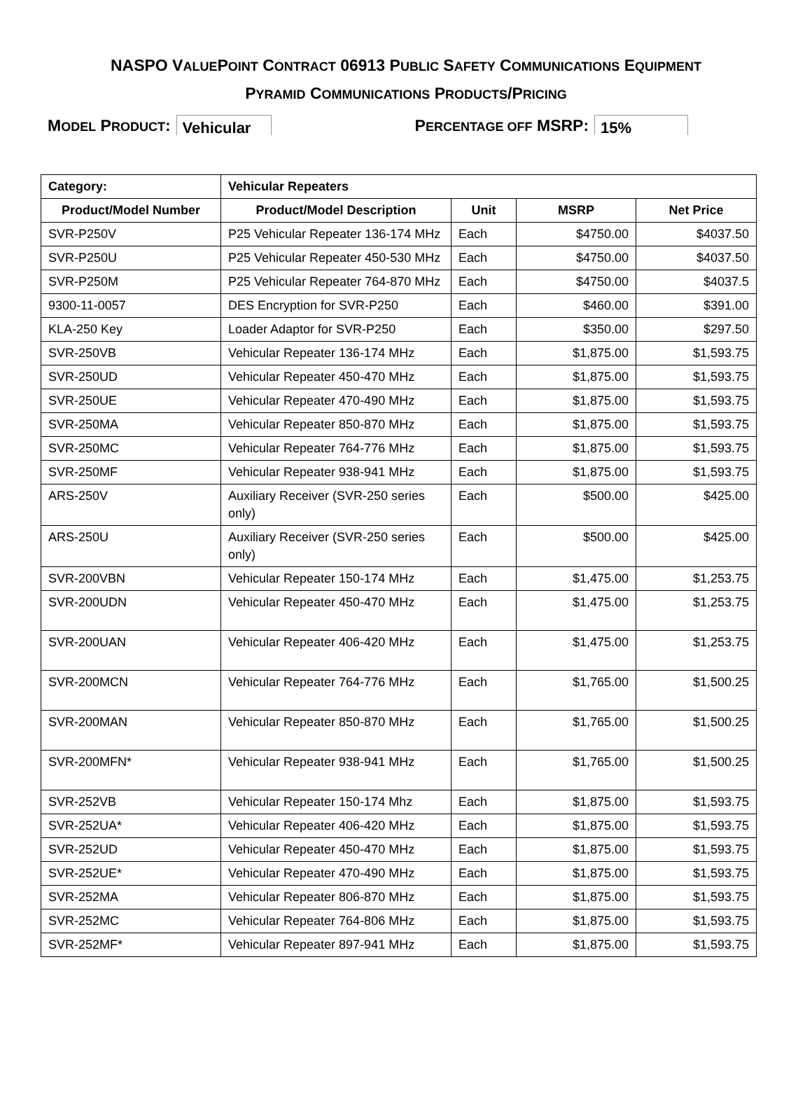NASPO VALUEPOINT CONTRACT 06913 PUBLIC SAFETY COMMUNICATIONS EQUIPMENT
PYRAMID COMMUNICATIONS PRODUCTS/PRICING
MODEL PRODUCT: Vehicular PERCENTAGE OFF MSRP: 15%
| Category: | Vehicular Repeaters | | | |
| --- | --- | --- | --- | --- |
| Product/Model Number | Product/Model Description | Unit | MSRP | Net Price |
| SVR-P250V | P25 Vehicular Repeater 136-174 MHz | Each | $4750.00 | $4037.50 |
| SVR-P250U | P25 Vehicular Repeater 450-530 MHz | Each | $4750.00 | $4037.50 |
| SVR-P250M | P25 Vehicular Repeater 764-870 MHz | Each | $4750.00 | $4037.5 |
| 9300-11-0057 | DES Encryption for SVR-P250 | Each | $460.00 | $391.00 |
| KLA-250 Key | Loader Adaptor for SVR-P250 | Each | $350.00 | $297.50 |
| SVR-250VB | Vehicular Repeater 136-174 MHz | Each | $1,875.00 | $1,593.75 |
| SVR-250UD | Vehicular Repeater 450-470 MHz | Each | $1,875.00 | $1,593.75 |
| SVR-250UE | Vehicular Repeater 470-490 MHz | Each | $1,875.00 | $1,593.75 |
| SVR-250MA | Vehicular Repeater 850-870 MHz | Each | $1,875.00 | $1,593.75 |
| SVR-250MC | Vehicular Repeater 764-776 MHz | Each | $1,875.00 | $1,593.75 |
| SVR-250MF | Vehicular Repeater 938-941 MHz | Each | $1,875.00 | $1,593.75 |
| ARS-250V | Auxiliary Receiver (SVR-250 series only) | Each | $500.00 | $425.00 |
| ARS-250U | Auxiliary Receiver (SVR-250 series only) | Each | $500.00 | $425.00 |
| SVR-200VBN | Vehicular Repeater 150-174 MHz | Each | $1,475.00 | $1,253.75 |
| SVR-200UDN | Vehicular Repeater 450-470 MHz | Each | $1,475.00 | $1,253.75 |
| SVR-200UAN | Vehicular Repeater 406-420 MHz | Each | $1,475.00 | $1,253.75 |
| SVR-200MCN | Vehicular Repeater 764-776 MHz | Each | $1,765.00 | $1,500.25 |
| SVR-200MAN | Vehicular Repeater 850-870 MHz | Each | $1,765.00 | $1,500.25 |
| SVR-200MFN* | Vehicular Repeater 938-941 MHz | Each | $1,765.00 | $1,500.25 |
| SVR-252VB | Vehicular Repeater 150-174 Mhz | Each | $1,875.00 | $1,593.75 |
| SVR-252UA* | Vehicular Repeater 406-420 MHz | Each | $1,875.00 | $1,593.75 |
| SVR-252UD | Vehicular Repeater 450-470 MHz | Each | $1,875.00 | $1,593.75 |
| SVR-252UE* | Vehicular Repeater 470-490 MHz | Each | $1,875.00 | $1,593.75 |
| SVR-252MA | Vehicular Repeater 806-870 MHz | Each | $1,875.00 | $1,593.75 |
| SVR-252MC | Vehicular Repeater 764-806 MHz | Each | $1,875.00 | $1,593.75 |
| SVR-252MF* | Vehicular Repeater 897-941 MHz | Each | $1,875.00 | $1,593.75 |